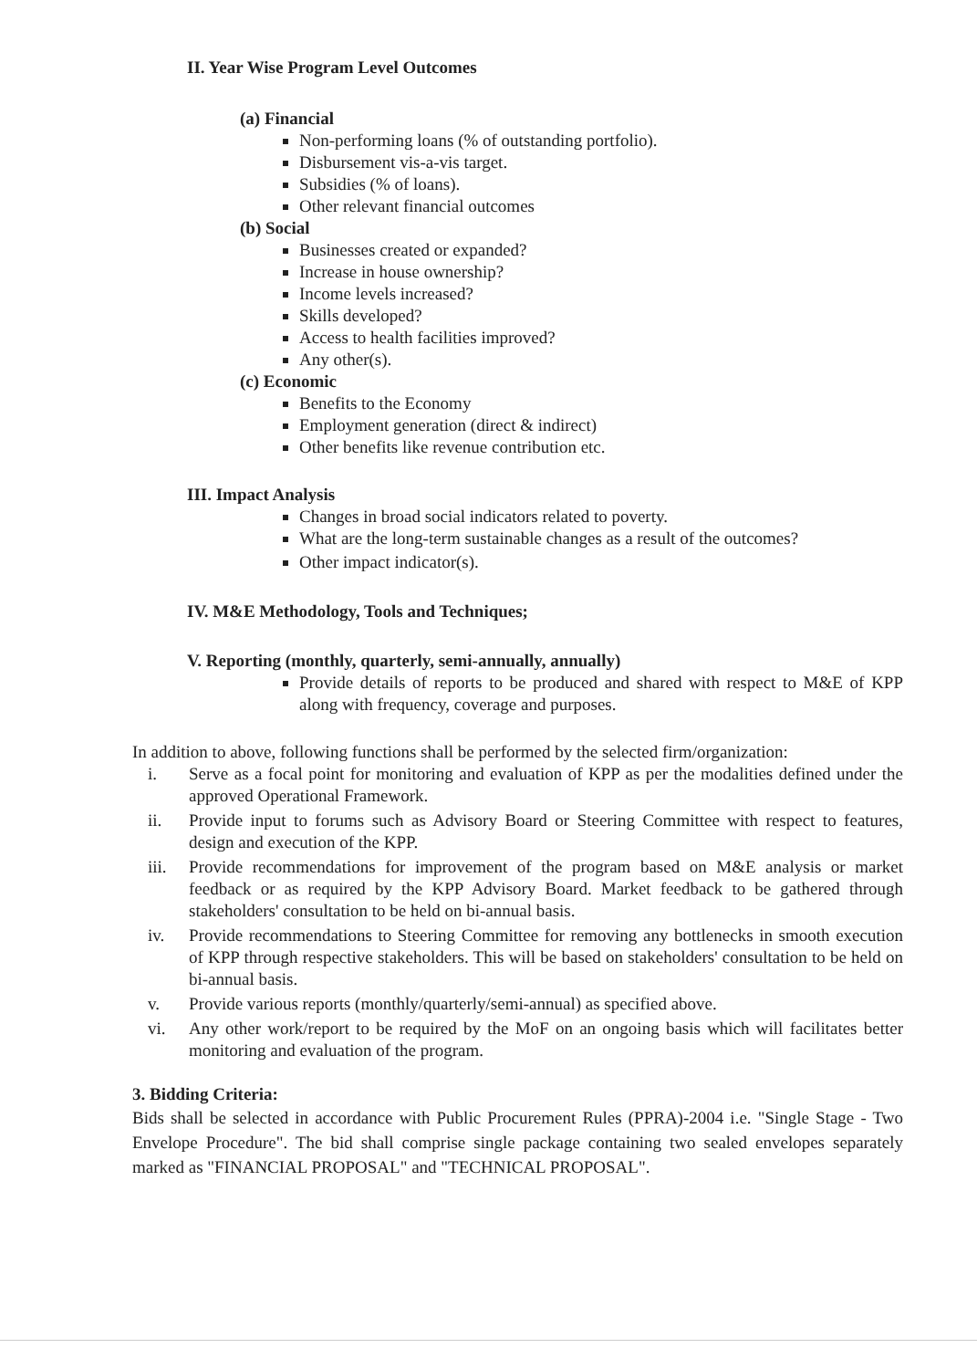II. Year Wise Program Level Outcomes
(a) Financial
Non-performing loans (% of outstanding portfolio).
Disbursement vis-a-vis target.
Subsidies (% of loans).
Other relevant financial outcomes
(b) Social
Businesses created or expanded?
Increase in house ownership?
Income levels increased?
Skills developed?
Access to health facilities improved?
Any other(s).
(c) Economic
Benefits to the Economy
Employment generation (direct & indirect)
Other benefits like revenue contribution etc.
III. Impact Analysis
Changes in broad social indicators related to poverty.
What are the long-term sustainable changes as a result of the outcomes?
Other impact indicator(s).
IV. M&E Methodology, Tools and Techniques;
V. Reporting (monthly, quarterly, semi-annually, annually)
Provide details of reports to be produced and shared with respect to M&E of KPP along with frequency, coverage and purposes.
In addition to above, following functions shall be performed by the selected firm/organization:
i. Serve as a focal point for monitoring and evaluation of KPP as per the modalities defined under the approved Operational Framework.
ii. Provide input to forums such as Advisory Board or Steering Committee with respect to features, design and execution of the KPP.
iii. Provide recommendations for improvement of the program based on M&E analysis or market feedback or as required by the KPP Advisory Board. Market feedback to be gathered through stakeholders' consultation to be held on bi-annual basis.
iv. Provide recommendations to Steering Committee for removing any bottlenecks in smooth execution of KPP through respective stakeholders. This will be based on stakeholders' consultation to be held on bi-annual basis.
v. Provide various reports (monthly/quarterly/semi-annual) as specified above.
vi. Any other work/report to be required by the MoF on an ongoing basis which will facilitates better monitoring and evaluation of the program.
3. Bidding Criteria:
Bids shall be selected in accordance with Public Procurement Rules (PPRA)-2004 i.e. "Single Stage - Two Envelope Procedure". The bid shall comprise single package containing two sealed envelopes separately marked as "FINANCIAL PROPOSAL" and "TECHNICAL PROPOSAL".